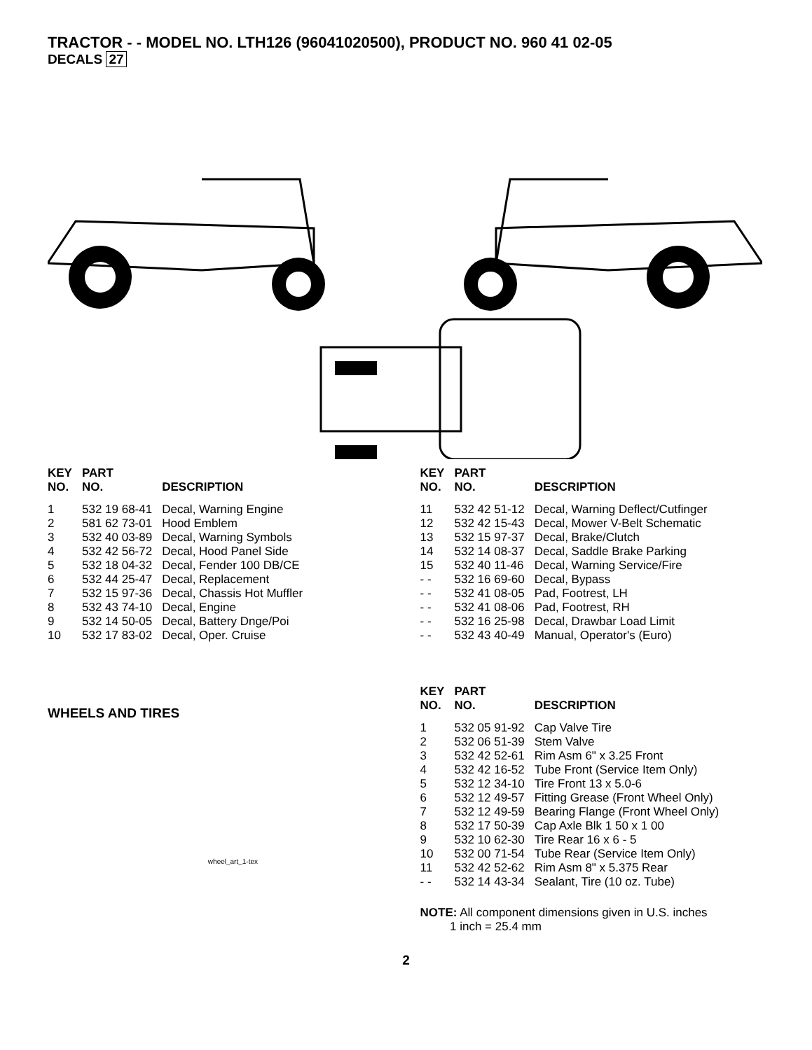TRACTOR - - MODEL NO. LTH126 (96041020500), PRODUCT NO. 960 41 02-05
DECALS 27
| KEY NO. | PART NO. | DESCRIPTION |
| --- | --- | --- |
| 1 | 532 19 68-41 | Decal, Warning Engine |
| 2 | 581 62 73-01 | Hood Emblem |
| 3 | 532 40 03-89 | Decal, Warning Symbols |
| 4 | 532 42 56-72 | Decal, Hood Panel Side |
| 5 | 532 18 04-32 | Decal, Fender 100 DB/CE |
| 6 | 532 44 25-47 | Decal, Replacement |
| 7 | 532 15 97-36 | Decal, Chassis Hot Muffler |
| 8 | 532 43 74-10 | Decal, Engine |
| 9 | 532 14 50-05 | Decal, Battery Dnge/Poi |
| 10 | 532 17 83-02 | Decal, Oper. Cruise |
| KEY NO. | PART NO. | DESCRIPTION |
| --- | --- | --- |
| 11 | 532 42 51-12 | Decal, Warning Deflect/Cutfinger |
| 12 | 532 42 15-43 | Decal, Mower V-Belt Schematic |
| 13 | 532 15 97-37 | Decal, Brake/Clutch |
| 14 | 532 14 08-37 | Decal, Saddle Brake Parking |
| 15 | 532 40 11-46 | Decal, Warning Service/Fire |
| - - | 532 16 69-60 | Decal, Bypass |
| - - | 532 41 08-05 | Pad, Footrest, LH |
| - - | 532 41 08-06 | Pad, Footrest, RH |
| - - | 532 16 25-98 | Decal, Drawbar Load Limit |
| - - | 532 43 40-49 | Manual, Operator's (Euro) |
WHEELS AND TIRES
wheel_art_1-tex
| KEY NO. | PART NO. | DESCRIPTION |
| --- | --- | --- |
| 1 | 532 05 91-92 | Cap Valve Tire |
| 2 | 532 06 51-39 | Stem Valve |
| 3 | 532 42 52-61 | Rim Asm 6" x 3.25 Front |
| 4 | 532 42 16-52 | Tube Front (Service Item Only) |
| 5 | 532 12 34-10 | Tire Front 13 x 5.0-6 |
| 6 | 532 12 49-57 | Fitting Grease (Front Wheel Only) |
| 7 | 532 12 49-59 | Bearing Flange (Front Wheel Only) |
| 8 | 532 17 50-39 | Cap Axle Blk 1 50 x 1 00 |
| 9 | 532 10 62-30 | Tire Rear 16 x 6 - 5 |
| 10 | 532 00 71-54 | Tube Rear (Service Item Only) |
| 11 | 532 42 52-62 | Rim Asm 8" x 5.375 Rear |
| - - | 532 14 43-34 | Sealant, Tire (10 oz. Tube) |
NOTE: All component dimensions given in U.S. inches
1 inch = 25.4 mm
2